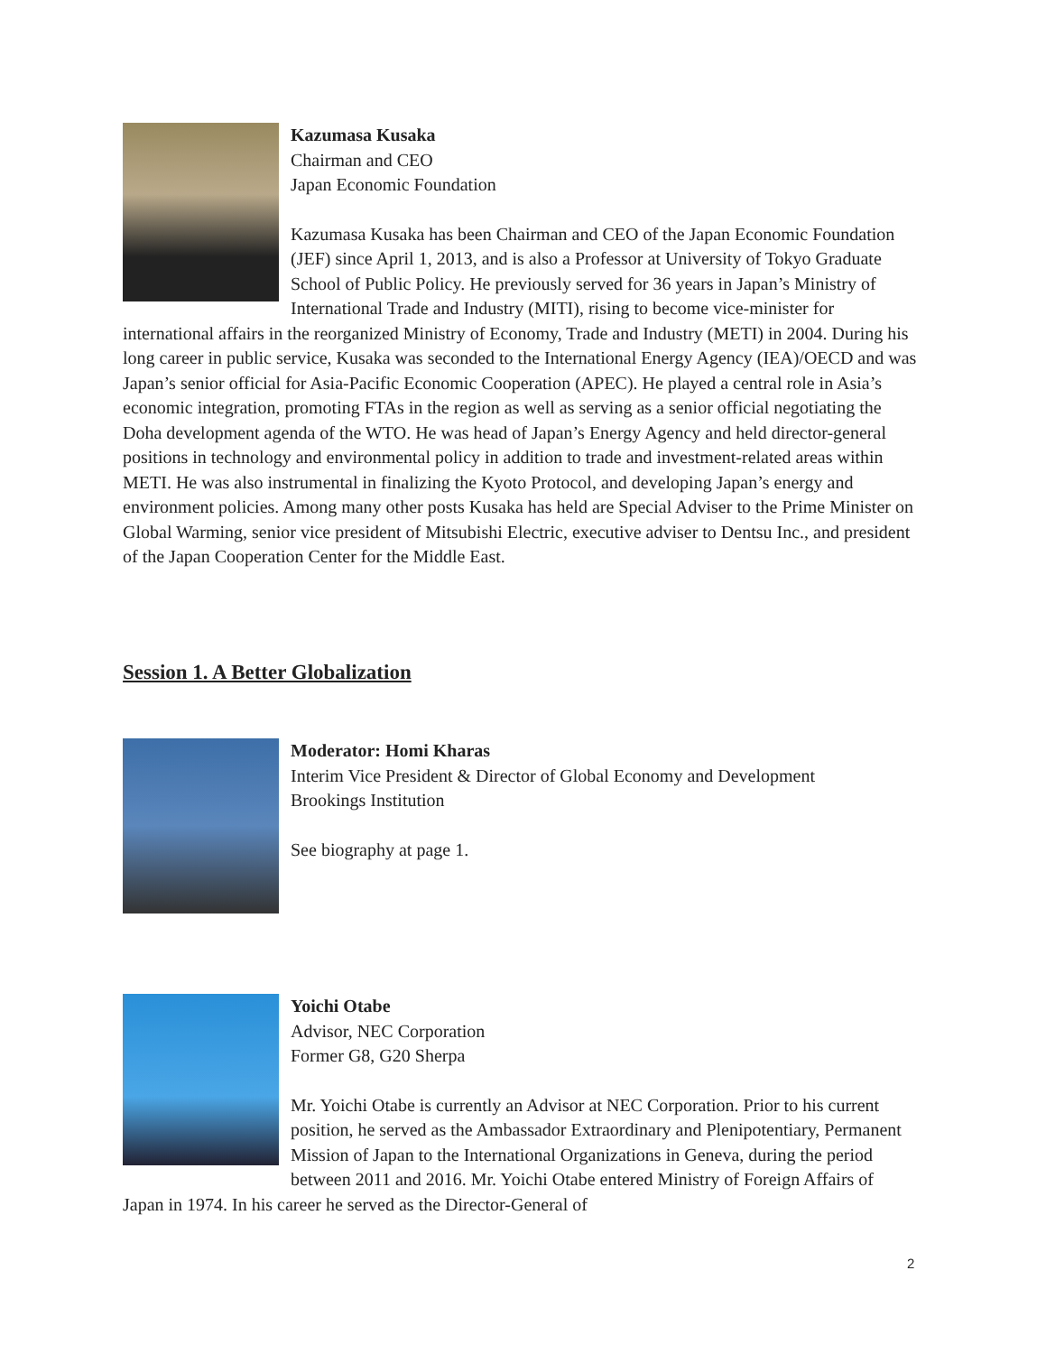Kazumasa Kusaka
Chairman and CEO
Japan Economic Foundation
Kazumasa Kusaka has been Chairman and CEO of the Japan Economic Foundation (JEF) since April 1, 2013, and is also a Professor at University of Tokyo Graduate School of Public Policy. He previously served for 36 years in Japan’s Ministry of International Trade and Industry (MITI), rising to become vice-minister for international affairs in the reorganized Ministry of Economy, Trade and Industry (METI) in 2004. During his long career in public service, Kusaka was seconded to the International Energy Agency (IEA)/OECD and was Japan’s senior official for Asia-Pacific Economic Cooperation (APEC). He played a central role in Asia’s economic integration, promoting FTAs in the region as well as serving as a senior official negotiating the Doha development agenda of the WTO. He was head of Japan’s Energy Agency and held director-general positions in technology and environmental policy in addition to trade and investment-related areas within METI. He was also instrumental in finalizing the Kyoto Protocol, and developing Japan’s energy and environment policies. Among many other posts Kusaka has held are Special Adviser to the Prime Minister on Global Warming, senior vice president of Mitsubishi Electric, executive adviser to Dentsu Inc., and president of the Japan Cooperation Center for the Middle East.
Session 1. A Better Globalization
Moderator: Homi Kharas
Interim Vice President & Director of Global Economy and Development
Brookings Institution
See biography at page 1.
Yoichi Otabe
Advisor, NEC Corporation
Former G8, G20 Sherpa
Mr. Yoichi Otabe is currently an Advisor at NEC Corporation. Prior to his current position, he served as the Ambassador Extraordinary and Plenipotentiary, Permanent Mission of Japan to the International Organizations in Geneva, during the period between 2011 and 2016. Mr. Yoichi Otabe entered Ministry of Foreign Affairs of Japan in 1974. In his career he served as the Director-General of
2